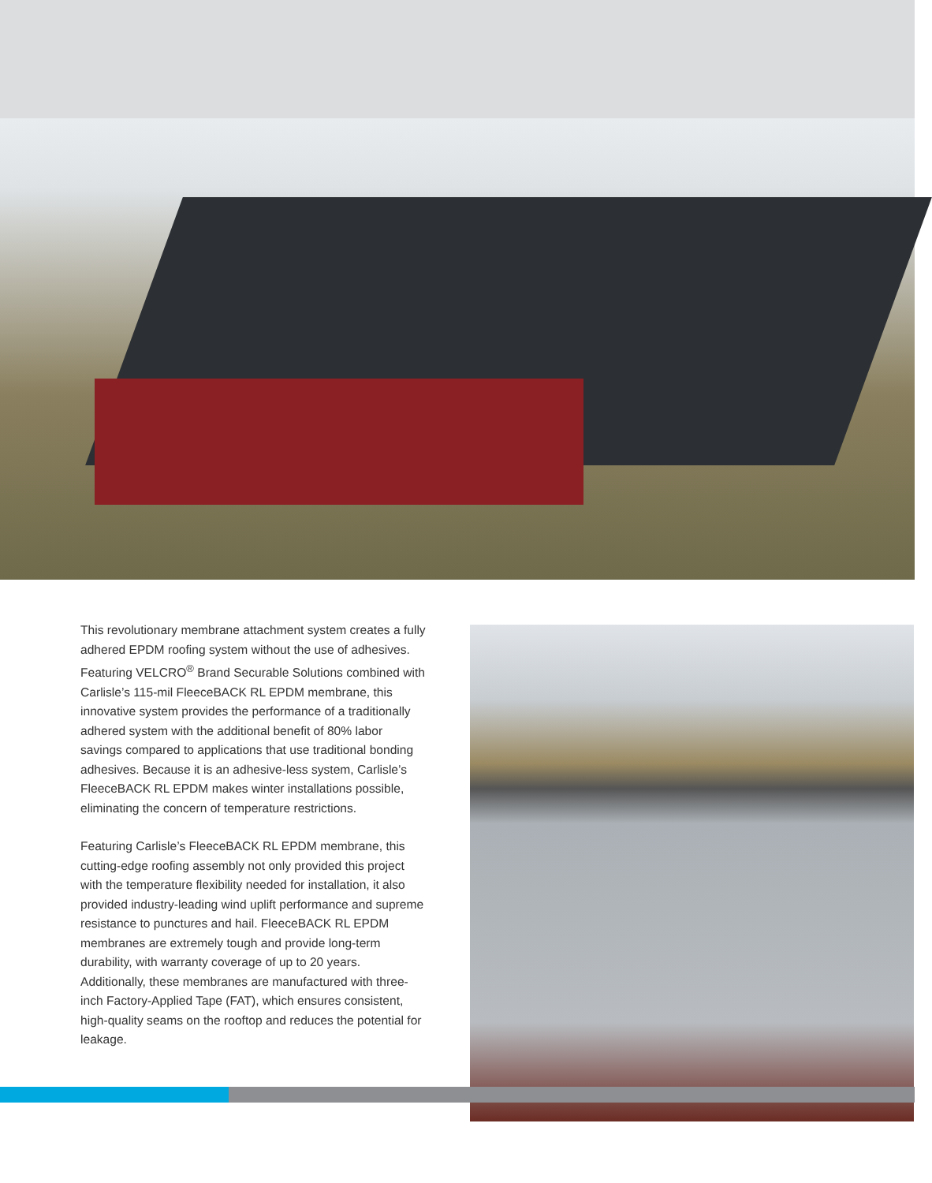This revolutionary membrane attachment system creates a fully adhered EPDM roofing system without the use of adhesives. Featuring VELCRO<sup>®</sup> Brand Securable Solutions combined with Carlisle’s 115-mil FleeceBACK RL EPDM membrane, this innovative system provides the performance of a traditionally adhered system with the additional benefit of 80% labor savings compared to applications that use traditional bonding adhesives. Because it is an adhesive-less system, Carlisle’s FleeceBACK RL EPDM makes winter installations possible, eliminating the concern of temperature restrictions.
Featuring Carlisle’s FleeceBACK RL EPDM membrane, this cutting-edge roofing assembly not only provided this project with the temperature flexibility needed for installation, it also provided industry-leading wind uplift performance and supreme resistance to punctures and hail. FleeceBACK RL EPDM membranes are extremely tough and provide long-term durability, with warranty coverage of up to 20 years. Additionally, these membranes are manufactured with three-inch Factory-Applied Tape (FAT), which ensures consistent, high-quality seams on the rooftop and reduces the potential for leakage.